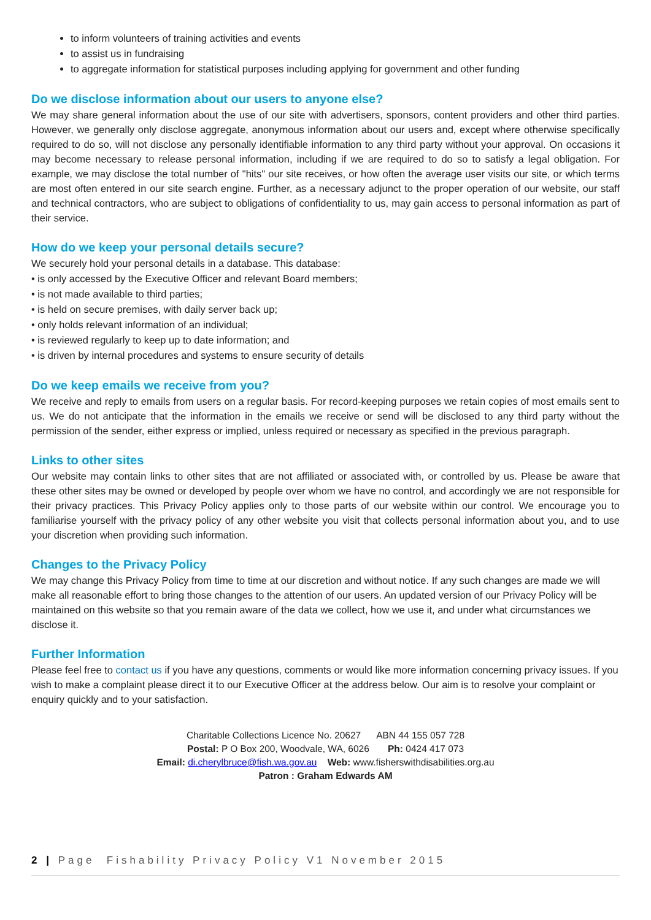to inform volunteers of training activities and events
to assist us in fundraising
to aggregate information for statistical purposes including applying for government and other funding
Do we disclose information about our users to anyone else?
We may share general information about the use of our site with advertisers, sponsors, content providers and other third parties. However, we generally only disclose aggregate, anonymous information about our users and, except where otherwise specifically required to do so, will not disclose any personally identifiable information to any third party without your approval. On occasions it may become necessary to release personal information, including if we are required to do so to satisfy a legal obligation. For example, we may disclose the total number of "hits" our site receives, or how often the average user visits our site, or which terms are most often entered in our site search engine. Further, as a necessary adjunct to the proper operation of our website, our staff and technical contractors, who are subject to obligations of confidentiality to us, may gain access to personal information as part of their service.
How do we keep your personal details secure?
We securely hold your personal details in a database. This database:
• is only accessed by the Executive Officer and relevant Board members;
• is not made available to third parties;
• is held on secure premises, with daily server back up;
• only holds relevant information of an individual;
• is reviewed regularly to keep up to date information; and
• is driven by internal procedures and systems to ensure security of details
Do we keep emails we receive from you?
We receive and reply to emails from users on a regular basis. For record-keeping purposes we retain copies of most emails sent to us. We do not anticipate that the information in the emails we receive or send will be disclosed to any third party without the permission of the sender, either express or implied, unless required or necessary as specified in the previous paragraph.
Links to other sites
Our website may contain links to other sites that are not affiliated or associated with, or controlled by us. Please be aware that these other sites may be owned or developed by people over whom we have no control, and accordingly we are not responsible for their privacy practices. This Privacy Policy applies only to those parts of our website within our control. We encourage you to familiarise yourself with the privacy policy of any other website you visit that collects personal information about you, and to use your discretion when providing such information.
Changes to the Privacy Policy
We may change this Privacy Policy from time to time at our discretion and without notice. If any such changes are made we will make all reasonable effort to bring those changes to the attention of our users. An updated version of our Privacy Policy will be maintained on this website so that you remain aware of the data we collect, how we use it, and under what circumstances we disclose it.
Further Information
Please feel free to contact us if you have any questions, comments or would like more information concerning privacy issues. If you wish to make a complaint please direct it to our Executive Officer at the address below. Our aim is to resolve your complaint or enquiry quickly and to your satisfaction.
Charitable Collections Licence No. 20627 ABN 44 155 057 728
Postal: P O Box 200, Woodvale, WA, 6026 Ph: 0424 417 073
Email: di.cherylbruce@fish.wa.gov.au Web: www.fisherswithdisabilities.org.au
Patron : Graham Edwards AM
2 | Page Fishability Privacy Policy V1 November 2015